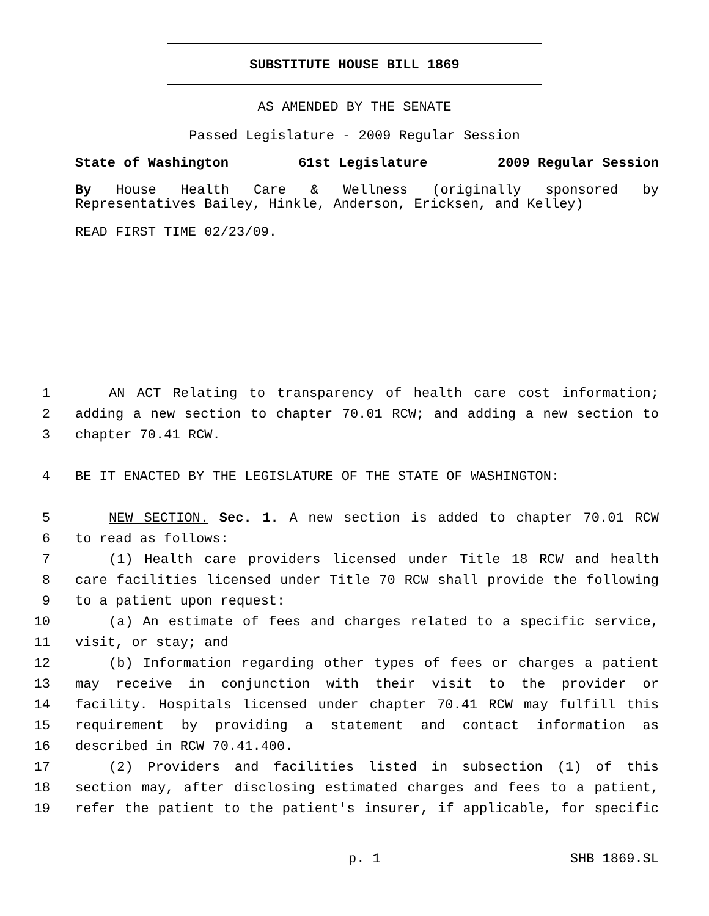SUBSTITUTE HOUSE BILL 1869
AS AMENDED BY THE SENATE
Passed Legislature - 2009 Regular Session
State of Washington 61st Legislature 2009 Regular Session
By House Health Care & Wellness (originally sponsored by
Representatives Bailey, Hinkle, Anderson, Ericksen, and Kelley)
READ FIRST TIME 02/23/09.
1 AN ACT Relating to transparency of health care cost information;
2 adding a new section to chapter 70.01 RCW; and adding a new section to
3 chapter 70.41 RCW.
4 BE IT ENACTED BY THE LEGISLATURE OF THE STATE OF WASHINGTON:
5 NEW SECTION. Sec. 1. A new section is added to chapter 70.01 RCW
6 to read as follows:
7 (1) Health care providers licensed under Title 18 RCW and health
8 care facilities licensed under Title 70 RCW shall provide the following
9 to a patient upon request:
10 (a) An estimate of fees and charges related to a specific service,
11 visit, or stay; and
12 (b) Information regarding other types of fees or charges a patient
13 may receive in conjunction with their visit to the provider or
14 facility. Hospitals licensed under chapter 70.41 RCW may fulfill this
15 requirement by providing a statement and contact information as
16 described in RCW 70.41.400.
17 (2) Providers and facilities listed in subsection (1) of this
18 section may, after disclosing estimated charges and fees to a patient,
19 refer the patient to the patient's insurer, if applicable, for specific
p. 1 SHB 1869.SL